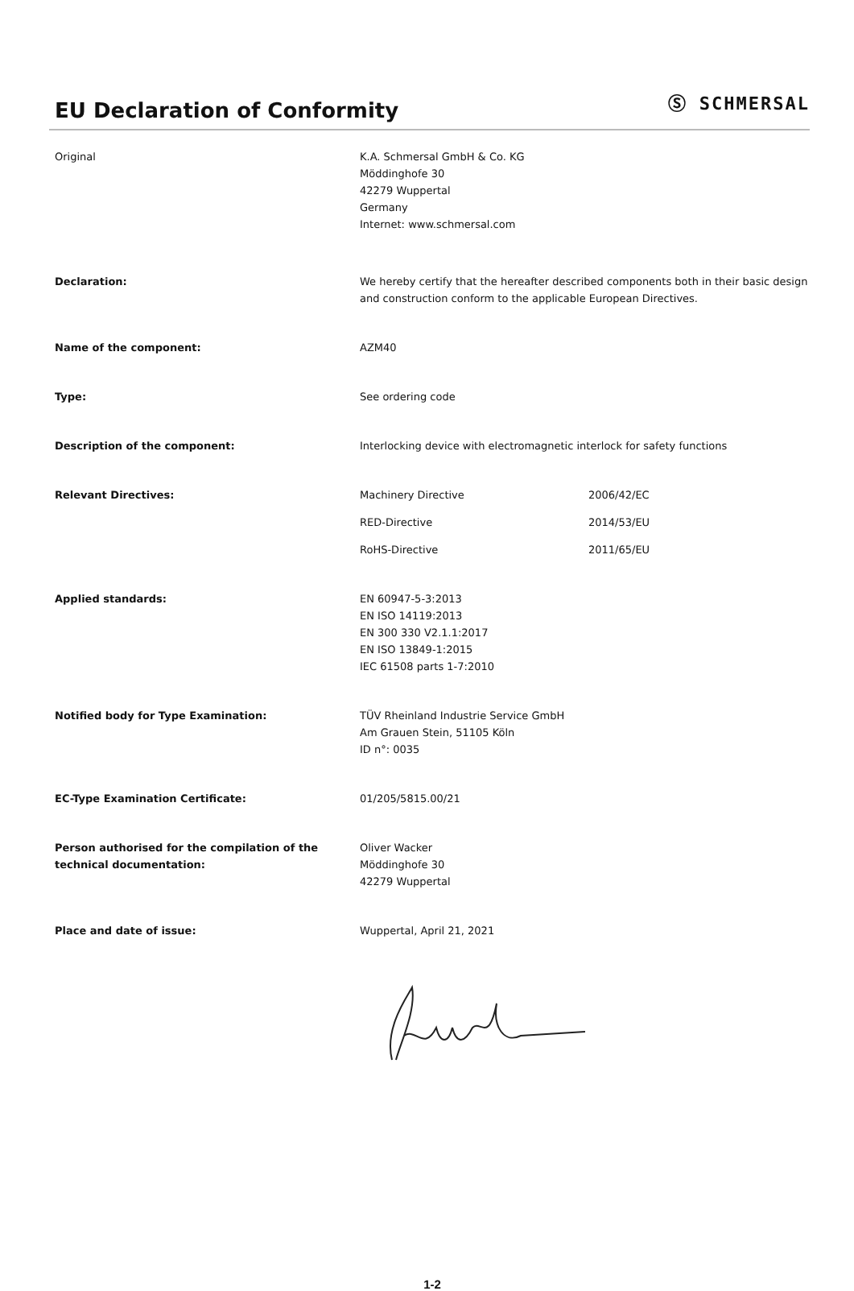EU Declaration of Conformity
Ⓢ SCHMERSAL
Original K.A. Schmersal GmbH & Co. KG
Möddinghofe 30
42279 Wuppertal
Germany
Internet: www.schmersal.com
Declaration: We hereby certify that the hereafter described components both in their basic design and construction conform to the applicable European Directives.
Name of the component: AZM40
Type: See ordering code
Description of the component: Interlocking device with electromagnetic interlock for safety functions
Relevant Directives:
Machinery Directive 2006/42/EC
RED-Directive 2014/53/EU
RoHS-Directive 2011/65/EU
Applied standards: EN 60947-5-3:2013
EN ISO 14119:2013
EN 300 330 V2.1.1:2017
EN ISO 13849-1:2015
IEC 61508 parts 1-7:2010
Notified body for Type Examination: TÜV Rheinland Industrie Service GmbH
Am Grauen Stein, 51105 Köln
ID n°: 0035
EC-Type Examination Certificate: 01/205/5815.00/21
Person authorised for the compilation of the technical documentation:
Oliver Wacker
Möddinghofe 30
42279 Wuppertal
Place and date of issue: Wuppertal, April 21, 2021
1-2